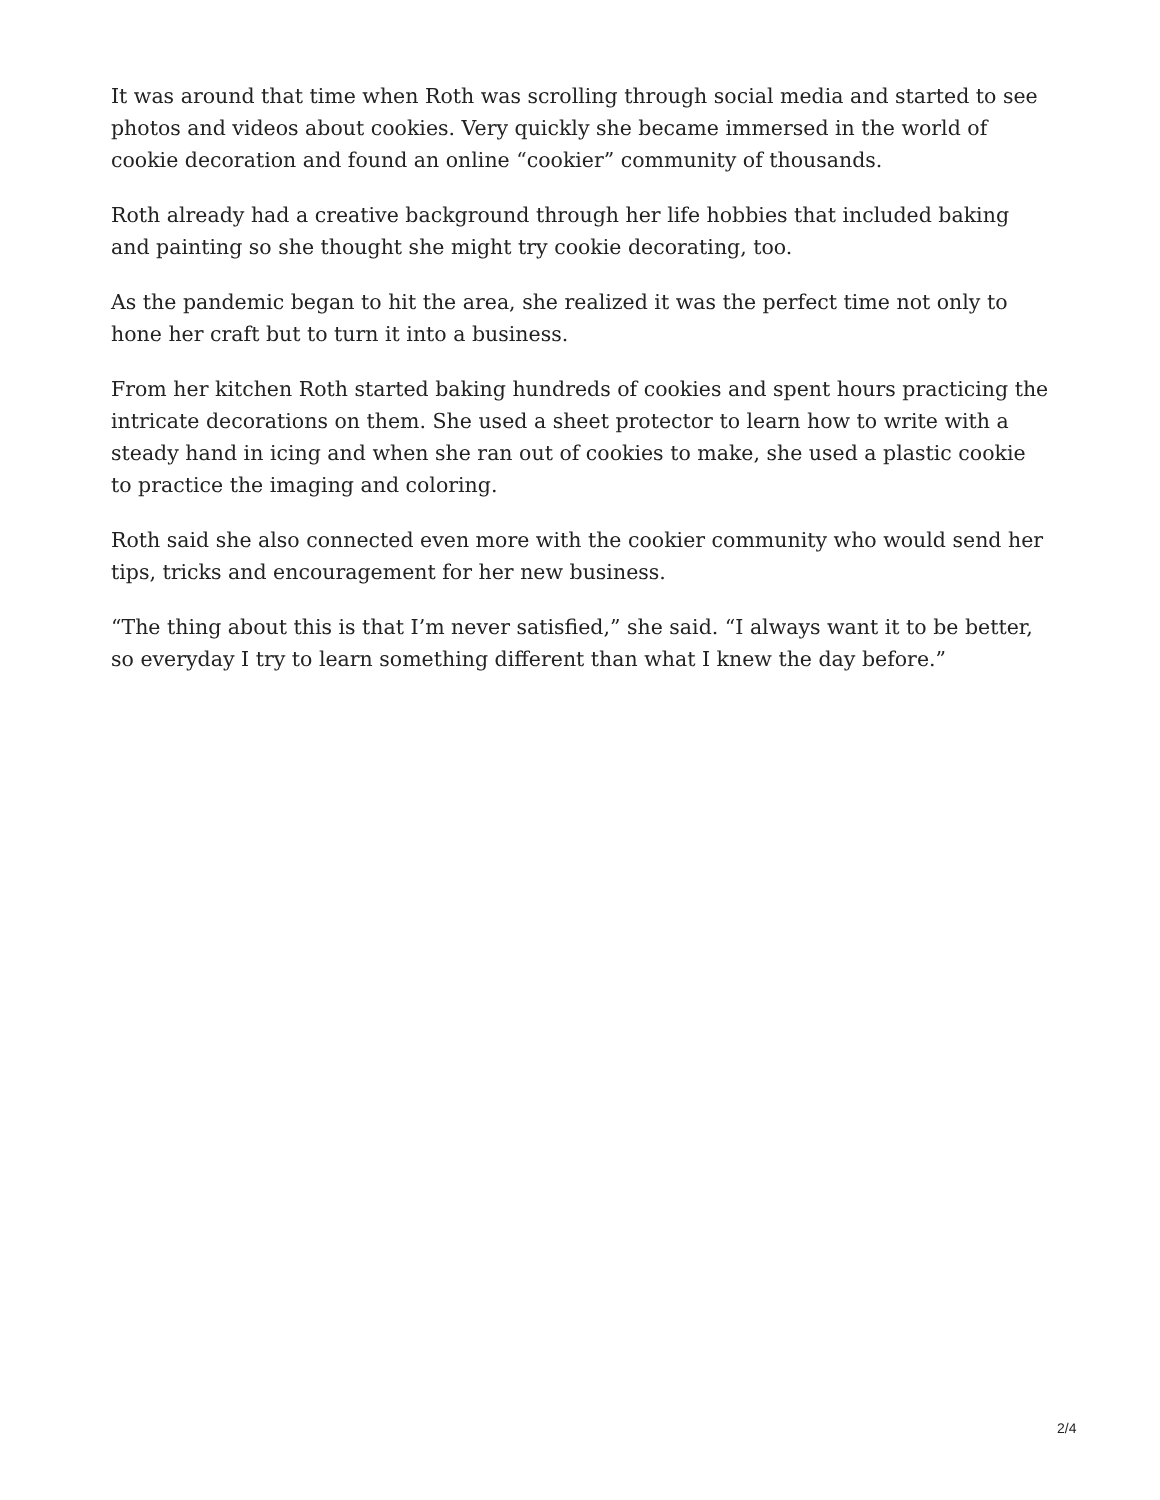It was around that time when Roth was scrolling through social media and started to see photos and videos about cookies. Very quickly she became immersed in the world of cookie decoration and found an online “cookier” community of thousands.
Roth already had a creative background through her life hobbies that included baking and painting so she thought she might try cookie decorating, too.
As the pandemic began to hit the area, she realized it was the perfect time not only to hone her craft but to turn it into a business.
From her kitchen Roth started baking hundreds of cookies and spent hours practicing the intricate decorations on them. She used a sheet protector to learn how to write with a steady hand in icing and when she ran out of cookies to make, she used a plastic cookie to practice the imaging and coloring.
Roth said she also connected even more with the cookier community who would send her tips, tricks and encouragement for her new business.
“The thing about this is that I’m never satisfied,” she said. “I always want it to be better, so everyday I try to learn something different than what I knew the day before.”
2/4